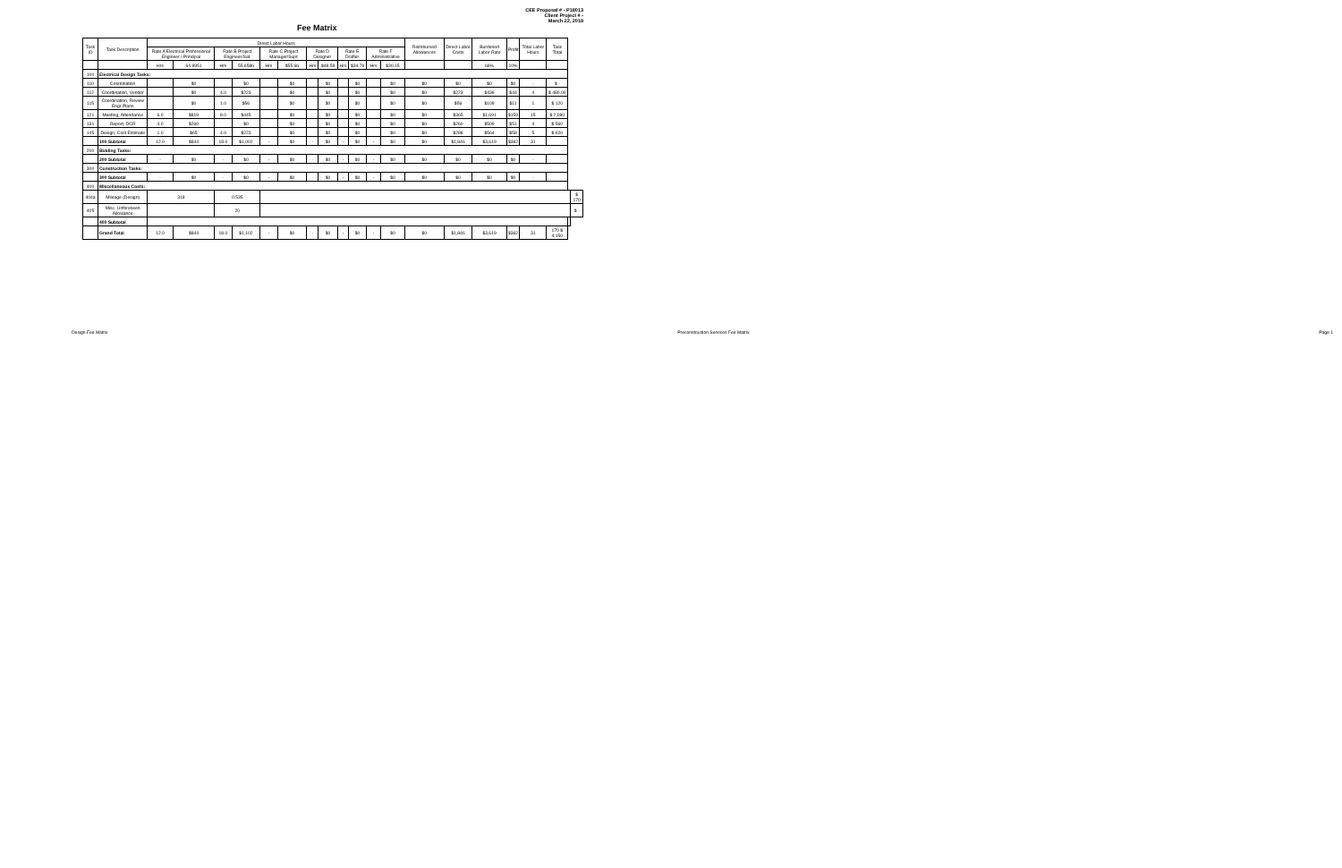Fee Matrix
CEE Proposal # - P18013
Client Project # -
March 22, 2018
| Task ID | Task Description | Direct Labor Hours | | | | | | | | | | | | Reimbursed Allowances | Direct Labor Costs | Burdened Labor Rate | Profit | Total Labor Hours | Task Total | | |
| --- | --- | --- | --- | --- | --- | --- | --- | --- | --- | --- | --- | --- | --- | --- | --- | --- | --- | --- | --- | --- | --- |
| | | Rate A Electrical Professional Engineer / Principal | | Rate B Project Engineer/Sat. | | Rate C Project Manager/Supt | | Rate D Designer | | Rate E Drafter | | Rate F Administrative | | | | | | | | | |
| | | Hrs | 64.9951 | Hrs | 55.6586 | Hrs | $55.66 | Hrs | $48.58 | Hrs | $34.79 | Hrs | $30.15 | | | 66% | 10% | | | | |
| 100 | Electrical Design Tasks: | | | | | | | | | | | | | | | | | | | | |
| 110 | Coordination | | $0 | | $0 | | $0 | | $0 | | $0 | | $0 | $0 | $0 | $0 | $0 | - | $ - | | |
| 112 | Coordination, Vendor | | $0 | 4.0 | $223 | | $0 | | $0 | | $0 | | $0 | $0 | $223 | $436 | $44 | 4 | $ 480.00 | | |
| 115 | Coordination, Review Engr Plans | | $0 | 1.0 | $56 | | $0 | | $0 | | $0 | | $0 | $0 | $56 | $109 | $11 | 1 | $ 120 | | |
| 121 | Meeting, Attendance | 6.0 | $819 | 8.0 | $445 | | $0 | | $0 | | $0 | | $0 | $0 | $365 | $1,691 | $159 | 15 | $ 2,080 | | |
| 131 | Report, DCR | 4.0 | $260 | | $0 | | $0 | | $0 | | $0 | | $0 | $0 | $260 | $509 | $51 | 4 | $ 560 | | |
| 145 | Design, Cost Estimate | 1.0 | $65 | 4.0 | $223 | | $0 | | $0 | | $0 | | $0 | $0 | $288 | $564 | $58 | 5 | $ 620 | | |
| | 100 Subtotal | 12.0 | $844 | 18.0 | $1,002 | - | $0 | - | $0 | - | $0 | - | $0 | $0 | $1,846 | $3,619 | $362 | 31 | | | |
| 200 | Bidding Tasks: | | | | | | | | | | | | | | | | | | | | |
| | 200 Subtotal | - | $0 | - | $0 | - | $0 | - | $0 | - | $0 | - | $0 | $0 | $0 | $0 | $0 | - | | | |
| 300 | Construction Tasks: | | | | | | | | | | | | | | | | | | | | |
| | 300 Subtotal | - | $0 | - | $0 | - | $0 | - | $0 | - | $0 | - | $0 | $0 | $0 | $0 | $0 | - | | | |
| 400 | Miscellaneous Costs: | | | | | | | | | | | | | | | | | | | | |
| 404a | Mileage (Design) | 318 | | 0.535 | | | | | | | | | | | | | | | | | $ 170 |
| 405 | Misc. Unforeseen Allowance | | | 20 | | | | | | | | | | | | | | | | | $ - |
| | 400 Subtotal | | | | | | | | | | | | | | | | | | | | |
| | Grand Total | 12.0 | $844 | 18.0 | $1,102 | - | $0 | - | $0 | - | $0 | - | $0 | $0 | $1,846 | $3,619 | $362 | 31 | 170 $ 4,150 | | |
Design Fee Matrix Preconstruction Services Fee Matrix Page 1